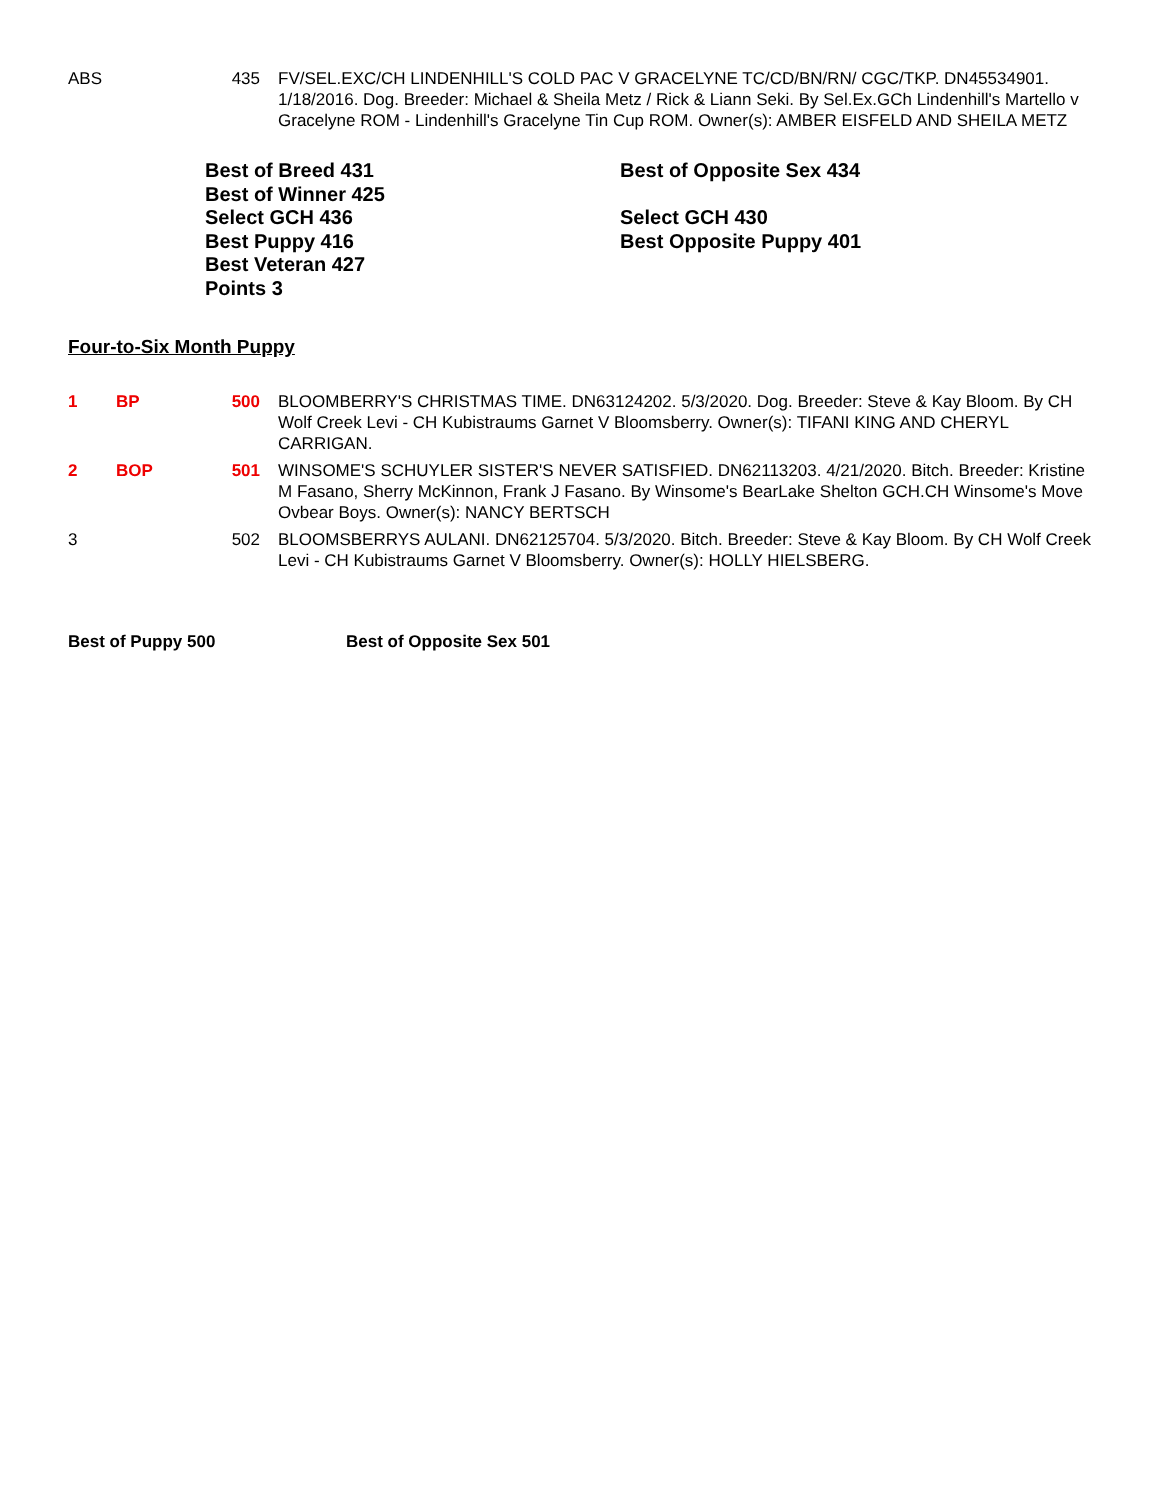ABS 435 FV/SEL.EXC/CH LINDENHILL'S COLD PAC V GRACELYNE TC/CD/BN/RN/ CGC/TKP. DN45534901. 1/18/2016. Dog. Breeder: Michael & Sheila Metz / Rick & Liann Seki. By Sel.Ex.GCh Lindenhill's Martello v Gracelyne ROM - Lindenhill's Gracelyne Tin Cup ROM. Owner(s): AMBER EISFELD AND SHEILA METZ
Best of Breed 431
Best of Winner 425
Select GCH 436
Best Puppy 416
Best Veteran 427
Points 3
Best of Opposite Sex 434
Select GCH 430
Best Opposite Puppy 401
Four-to-Six Month Puppy
1 BP 500 BLOOMBERRY'S CHRISTMAS TIME. DN63124202. 5/3/2020. Dog. Breeder: Steve & Kay Bloom. By CH Wolf Creek Levi - CH Kubistraums Garnet V Bloomsberry. Owner(s): TIFANI KING AND CHERYL CARRIGAN.
2 BOP 501 WINSOME'S SCHUYLER SISTER'S NEVER SATISFIED. DN62113203. 4/21/2020. Bitch. Breeder: Kristine M Fasano, Sherry McKinnon, Frank J Fasano. By Winsome's BearLake Shelton GCH.CH Winsome's Move Ovbear Boys. Owner(s): NANCY BERTSCH
3 502 BLOOMSBERRYS AULANI. DN62125704. 5/3/2020. Bitch. Breeder: Steve & Kay Bloom. By CH Wolf Creek Levi - CH Kubistraums Garnet V Bloomsberry. Owner(s): HOLLY HIELSBERG.
Best of Puppy 500 Best of Opposite Sex 501